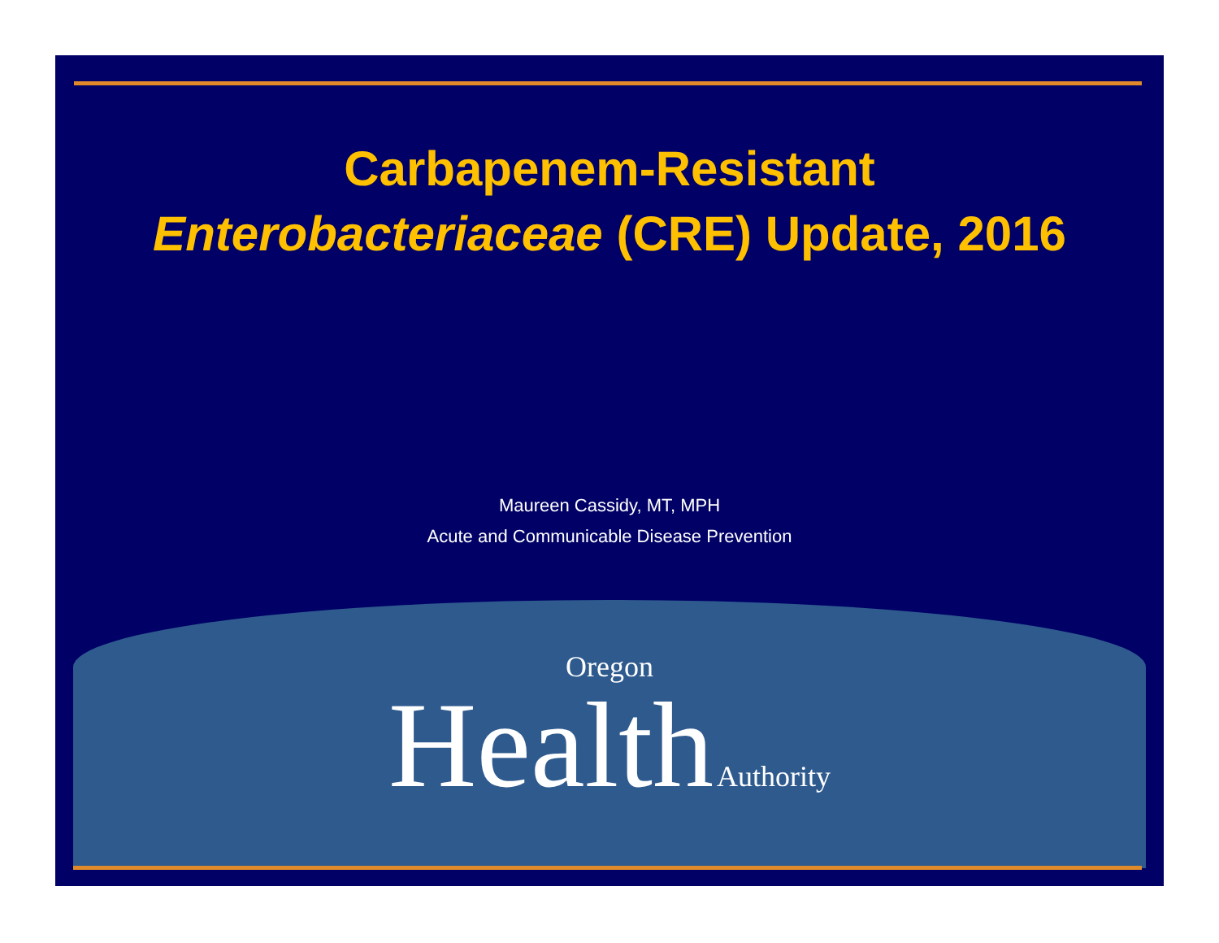Carbapenem-Resistant
Enterobacteriaceae (CRE) Update, 2016
Maureen Cassidy, MT, MPH
Acute and Communicable Disease Prevention
Oregon
Health Authority